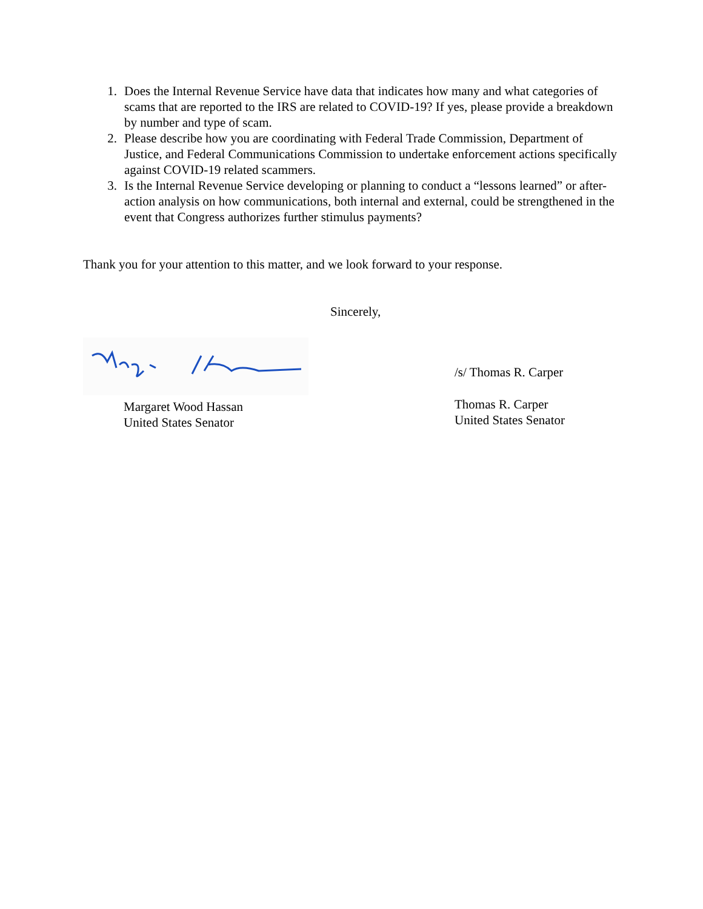1. Does the Internal Revenue Service have data that indicates how many and what categories of scams that are reported to the IRS are related to COVID-19? If yes, please provide a breakdown by number and type of scam.
2. Please describe how you are coordinating with Federal Trade Commission, Department of Justice, and Federal Communications Commission to undertake enforcement actions specifically against COVID-19 related scammers.
3. Is the Internal Revenue Service developing or planning to conduct a “lessons learned” or after-action analysis on how communications, both internal and external, could be strengthened in the event that Congress authorizes further stimulus payments?
Thank you for your attention to this matter, and we look forward to your response.
Sincerely,
Margaret Wood Hassan
United States Senator
/s/ Thomas R. Carper
Thomas R. Carper
United States Senator